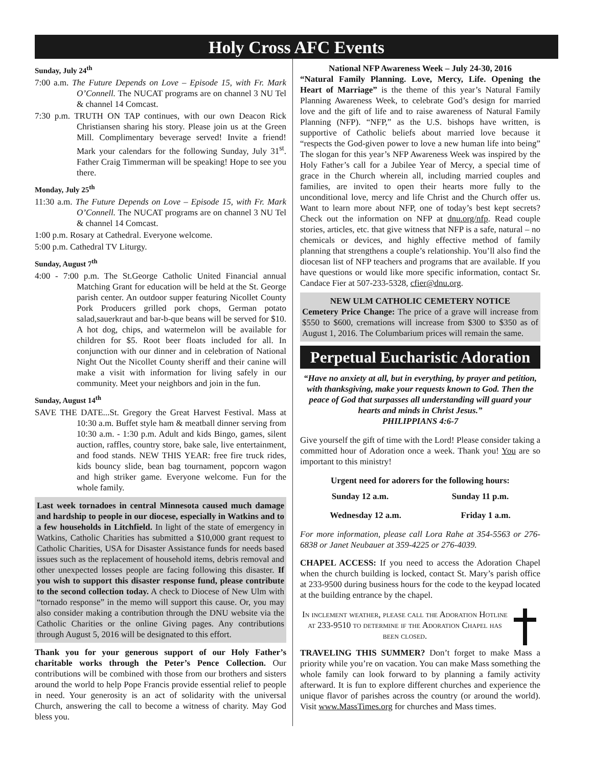Holy Cross AFC Events
Sunday, July 24<sup>th</sup>
7:00 a.m. The Future Depends on Love – Episode 15, with Fr. Mark O’Connell. The NUCAT programs are on channel 3 NU Tel & channel 14 Comcast.
7:30 p.m. TRUTH ON TAP continues, with our own Deacon Rick Christiansen sharing his story. Please join us at the Green Mill. Complimentary beverage served! Invite a friend! Mark your calendars for the following Sunday, July 31<sup>st</sup>. Father Craig Timmerman will be speaking! Hope to see you there.
Monday, July 25<sup>th</sup>
11:30 a.m. The Future Depends on Love – Episode 15, with Fr. Mark O’Connell. The NUCAT programs are on channel 3 NU Tel & channel 14 Comcast.
1:00 p.m. Rosary at Cathedral. Everyone welcome.
5:00 p.m. Cathedral TV Liturgy.
Sunday, August 7<sup>th</sup>
4:00 - 7:00 p.m. The St.George Catholic United Financial annual Matching Grant for education will be held at the St. George parish center. An outdoor supper featuring Nicollet County Pork Producers grilled pork chops, German potato salad,sauerkraut and bar-b-que beans will be served for $10. A hot dog, chips, and watermelon will be available for children for $5. Root beer floats included for all. In conjunction with our dinner and in celebration of National Night Out the Nicollet County sheriff and their canine will make a visit with information for living safely in our community. Meet your neighbors and join in the fun.
Sunday, August 14<sup>th</sup>
SAVE THE DATE...St. Gregory the Great Harvest Festival. Mass at 10:30 a.m. Buffet style ham & meatball dinner serving from 10:30 a.m. - 1:30 p.m. Adult and kids Bingo, games, silent auction, raffles, country store, bake sale, live entertainment, and food stands. NEW THIS YEAR: free fire truck rides, kids bouncy slide, bean bag tournament, popcorn wagon and high striker game. Everyone welcome. Fun for the whole family.
Last week tornadoes in central Minnesota caused much damage and hardship to people in our diocese, especially in Watkins and to a few households in Litchfield. In light of the state of emergency in Watkins, Catholic Charities has submitted a $10,000 grant request to Catholic Charities, USA for Disaster Assistance funds for needs based issues such as the replacement of household items, debris removal and other unexpected losses people are facing following this disaster. If you wish to support this disaster response fund, please contribute to the second collection today. A check to Diocese of New Ulm with “tornado response” in the memo will support this cause. Or, you may also consider making a contribution through the DNU website via the Catholic Charities or the online Giving pages. Any contributions through August 5, 2016 will be designated to this effort.
Thank you for your generous support of our Holy Father’s charitable works through the Peter’s Pence Collection. Our contributions will be combined with those from our brothers and sisters around the world to help Pope Francis provide essential relief to people in need. Your generosity is an act of solidarity with the universal Church, answering the call to become a witness of charity. May God bless you.
National NFP Awareness Week – July 24-30, 2016
“Natural Family Planning. Love, Mercy, Life. Opening the Heart of Marriage” is the theme of this year’s Natural Family Planning Awareness Week, to celebrate God’s design for married love and the gift of life and to raise awareness of Natural Family Planning (NFP). “NFP,” as the U.S. bishops have written, is supportive of Catholic beliefs about married love because it “respects the God-given power to love a new human life into being” The slogan for this year’s NFP Awareness Week was inspired by the Holy Father’s call for a Jubilee Year of Mercy, a special time of grace in the Church wherein all, including married couples and families, are invited to open their hearts more fully to the unconditional love, mercy and life Christ and the Church offer us. Want to learn more about NFP, one of today’s best kept secrets? Check out the information on NFP at dnu.org/nfp. Read couple stories, articles, etc. that give witness that NFP is a safe, natural – no chemicals or devices, and highly effective method of family planning that strengthens a couple’s relationship. You’ll also find the diocesan list of NFP teachers and programs that are available. If you have questions or would like more specific information, contact Sr. Candace Fier at 507-233-5328, cfier@dnu.org.
NEW ULM CATHOLIC CEMETERY NOTICE
Cemetery Price Change: The price of a grave will increase from $550 to $600, cremations will increase from $300 to $350 as of August 1, 2016. The Columbarium prices will remain the same.
Perpetual Eucharistic Adoration
“Have no anxiety at all, but in everything, by prayer and petition, with thanksgiving, make your requests known to God. Then the peace of God that surpasses all understanding will guard your hearts and minds in Christ Jesus.”
PHILIPPIANS 4:6-7
Give yourself the gift of time with the Lord! Please consider taking a committed hour of Adoration once a week. Thank you! You are so important to this ministry!
Urgent need for adorers for the following hours:
Sunday 12 a.m. Sunday 11 p.m.
Wednesday 12 a.m. Friday 1 a.m.
For more information, please call Lora Rahe at 354-5563 or 276-6838 or Janet Neubauer at 359-4225 or 276-4039.
CHAPEL ACCESS: If you need to access the Adoration Chapel when the church building is locked, contact St. Mary’s parish office at 233-9500 during business hours for the code to the keypad located at the building entrance by the chapel.
In inclement weather, please call the Adoration Hotline at 233-9510 to determine if the Adoration Chapel has been closed.
TRAVELING THIS SUMMER? Don’t forget to make Mass a priority while you’re on vacation. You can make Mass something the whole family can look forward to by planning a family activity afterward. It is fun to explore different churches and experience the unique flavor of parishes across the country (or around the world). Visit www.MassTimes.org for churches and Mass times.